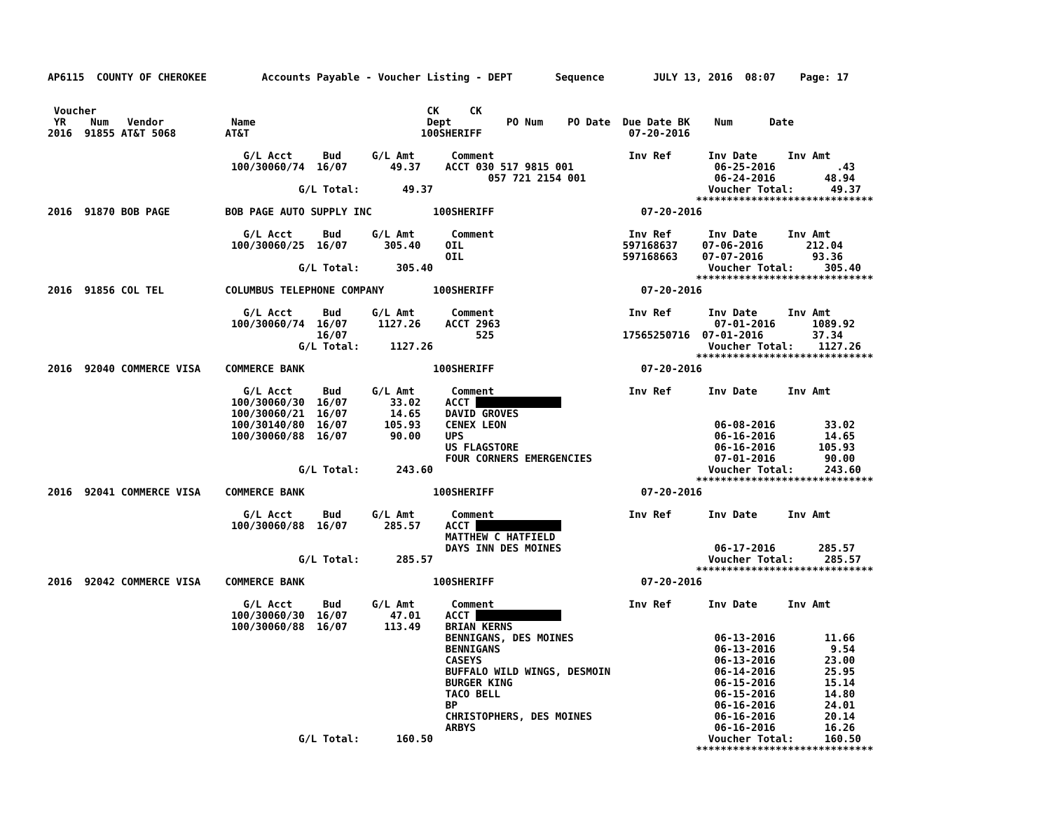AP6115  COUNTY OF CHEROKEE         Accounts Payable - Voucher Listing - DEPT       Sequence        JULY 13, 2016  08:07    Page: 17


 Voucher                                                      CK     CK
 YR    Num   Vendor           Name                            Dept         PO Num    PO Date  Due Date BK    Num      Date
2016  91855 AT&T 5068        AT&T                            100SHERIFF                        07-20-2016

                                G/L Acct     Bud     G/L Amt      Comment                      Inv Ref      Inv Date     Inv Amt
                              100/30060/74  16/07       49.37    ACCT 030 517 9815 001                       06-25-2016          .43
                                                                        057 721 2154 001                     06-24-2016        48.94
                                         G/L Total:       49.37                                             Voucher Total:      49.37
                                                                                                          *****************************
2016  91870 BOB PAGE         BOB PAGE AUTO SUPPLY INC          100SHERIFF                        07-20-2016

                                G/L Acct     Bud     G/L Amt      Comment                      Inv Ref      Inv Date     Inv Amt
                              100/30060/25  16/07      305.40    OIL                          597168637    07-06-2016       212.04
                                                                 OIL                          597168663    07-07-2016        93.36
                                         G/L Total:      305.40                                             Voucher Total:     305.40
                                                                                                          *****************************
2016  91856 COL TEL          COLUMBUS TELEPHONE COMPANY        100SHERIFF                        07-20-2016

                                G/L Acct     Bud     G/L Amt      Comment                      Inv Ref      Inv Date     Inv Amt
                              100/30060/74  16/07     1127.26    ACCT 2963                                   07-01-2016      1089.92
                                            16/07                     525                     17565250716  07-01-2016        37.34
                                         G/L Total:     1127.26                                             Voucher Total:    1127.26
                                                                                                          *****************************
2016  92040 COMMERCE VISA    COMMERCE BANK                     100SHERIFF                        07-20-2016

                                G/L Acct     Bud     G/L Amt      Comment                      Inv Ref      Inv Date     Inv Amt
                              100/30060/30  16/07       33.02    ACCT               
                              100/30060/21  16/07       14.65    DAVID GROVES
                              100/30140/80  16/07      105.93    CENEX LEON                                  06-08-2016        33.02
                              100/30060/88  16/07       90.00    UPS                                         06-16-2016        14.65
                                                                 US FLAGSTORE                                06-16-2016       105.93
                                                                 FOUR CORNERS EMERGENCIES                    07-01-2016        90.00
                                         G/L Total:      243.60                                             Voucher Total:     243.60
                                                                                                          *****************************
2016  92041 COMMERCE VISA    COMMERCE BANK                     100SHERIFF                        07-20-2016

                                G/L Acct     Bud     G/L Amt      Comment                      Inv Ref      Inv Date     Inv Amt
                              100/30060/88  16/07      285.57    ACCT               
                                                                 MATTHEW C HATFIELD
                                                                 DAYS INN DES MOINES                         06-17-2016       285.57
                                         G/L Total:      285.57                                             Voucher Total:     285.57
                                                                                                          *****************************
2016  92042 COMMERCE VISA    COMMERCE BANK                     100SHERIFF                        07-20-2016

                                G/L Acct     Bud     G/L Amt      Comment                      Inv Ref      Inv Date     Inv Amt
                              100/30060/30  16/07       47.01    ACCT               
                              100/30060/88  16/07      113.49    BRIAN KERNS
                                                                 BENNIGANS, DES MOINES                       06-13-2016        11.66
                                                                 BENNIGANS                                   06-13-2016         9.54
                                                                 CASEYS                                      06-13-2016        23.00
                                                                 BUFFALO WILD WINGS, DESMOIN                 06-14-2016        25.95
                                                                 BURGER KING                                 06-15-2016        15.14
                                                                 TACO BELL                                   06-15-2016        14.80
                                                                 BP                                          06-16-2016        24.01
                                                                 CHRISTOPHERS, DES MOINES                    06-16-2016        20.14
                                                                 ARBYS                                       06-16-2016        16.26
                                         G/L Total:      160.50                                             Voucher Total:     160.50
                                                                                                          *****************************